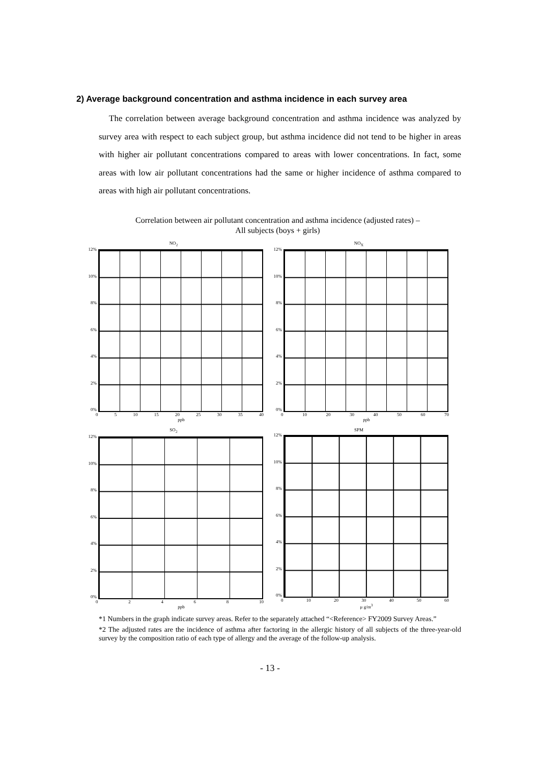2) Average background concentration and asthma incidence in each survey area
The correlation between average background concentration and asthma incidence was analyzed by survey area with respect to each subject group, but asthma incidence did not tend to be higher in areas with higher air pollutant concentrations compared to areas with lower concentrations. In fact, some areas with low air pollutant concentrations had the same or higher incidence of asthma compared to areas with high air pollutant concentrations.
Correlation between air pollutant concentration and asthma incidence (adjusted rates) –
All subjects (boys + girls)
NO<sub>2</sub>
12%
10%
8%
6%
4%
2%
0%
05 10 15 20 25 30 35 40
ppb
NO<sub>X</sub>
12%
10%
8%
6%
4%
2%
0%
0 10 20 30 40 50 60 70
ppb
SO<sub>2</sub>
12%
10%
8%
6%
4%
2%
0%
02468 10
ppb
SPM
12%
10%
8%
6%
4%
2%
0%
0 10 20 30 40 50 60
μ g/m<sup>3</sup>
*1 Numbers in the graph indicate survey areas. Refer to the separately attached “<Reference> FY2009 Survey Areas.”
*2 The adjusted rates are the incidence of asthma after factoring in the allergic history of all subjects of the three-year-old survey by the composition ratio of each type of allergy and the average of the follow-up analysis.
- 13 -